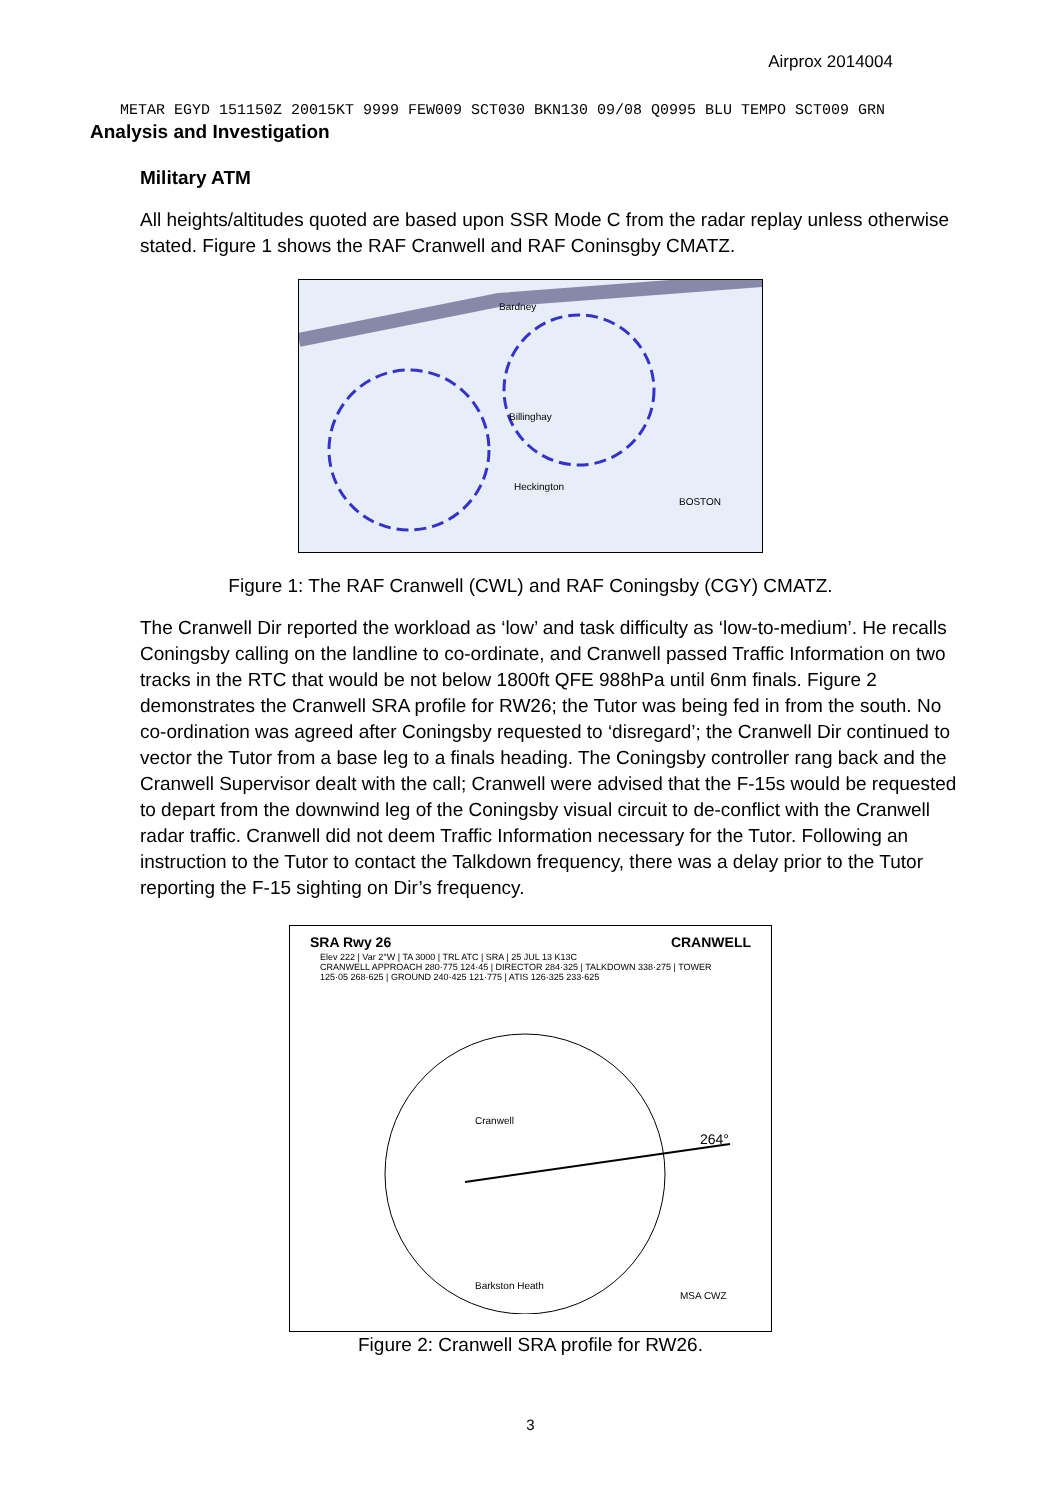Airprox 2014004
METAR EGYD 151150Z 20015KT 9999 FEW009 SCT030 BKN130 09/08 Q0995 BLU TEMPO SCT009 GRN
Analysis and Investigation
Military ATM
All heights/altitudes quoted are based upon SSR Mode C from the radar replay unless otherwise stated. Figure 1 shows the RAF Cranwell and RAF Coninsgby CMATZ.
Bardney
Billinghay
Heckington
BOSTON
Figure 1: The RAF Cranwell (CWL) and RAF Coningsby (CGY) CMATZ.
The Cranwell Dir reported the workload as ‘low’ and task difficulty as ‘low-to-medium’. He recalls Coningsby calling on the landline to co-ordinate, and Cranwell passed Traffic Information on two tracks in the RTC that would be not below 1800ft QFE 988hPa until 6nm finals. Figure 2 demonstrates the Cranwell SRA profile for RW26; the Tutor was being fed in from the south. No co-ordination was agreed after Coningsby requested to ‘disregard’; the Cranwell Dir continued to vector the Tutor from a base leg to a finals heading. The Coningsby controller rang back and the Cranwell Supervisor dealt with the call; Cranwell were advised that the F-15s would be requested to depart from the downwind leg of the Coningsby visual circuit to de-conflict with the Cranwell radar traffic. Cranwell did not deem Traffic Information necessary for the Tutor. Following an instruction to the Tutor to contact the Talkdown frequency, there was a delay prior to the Tutor reporting the F-15 sighting on Dir’s frequency.
SRA Rwy 26 CRANWELL
Elev 222 | Var 2°W | TA 3000 | TRL ATC | SRA | 25 JUL 13 K13C
CRANWELL APPROACH 280·775 124·45 | DIRECTOR 284·325 | TALKDOWN 338·275 | TOWER 125·05 268·625 | GROUND 240·425 121·775 | ATIS 126·325 233·625
264°
Cranwell
Barkston Heath
MSA CWZ
Figure 2: Cranwell SRA profile for RW26.
3